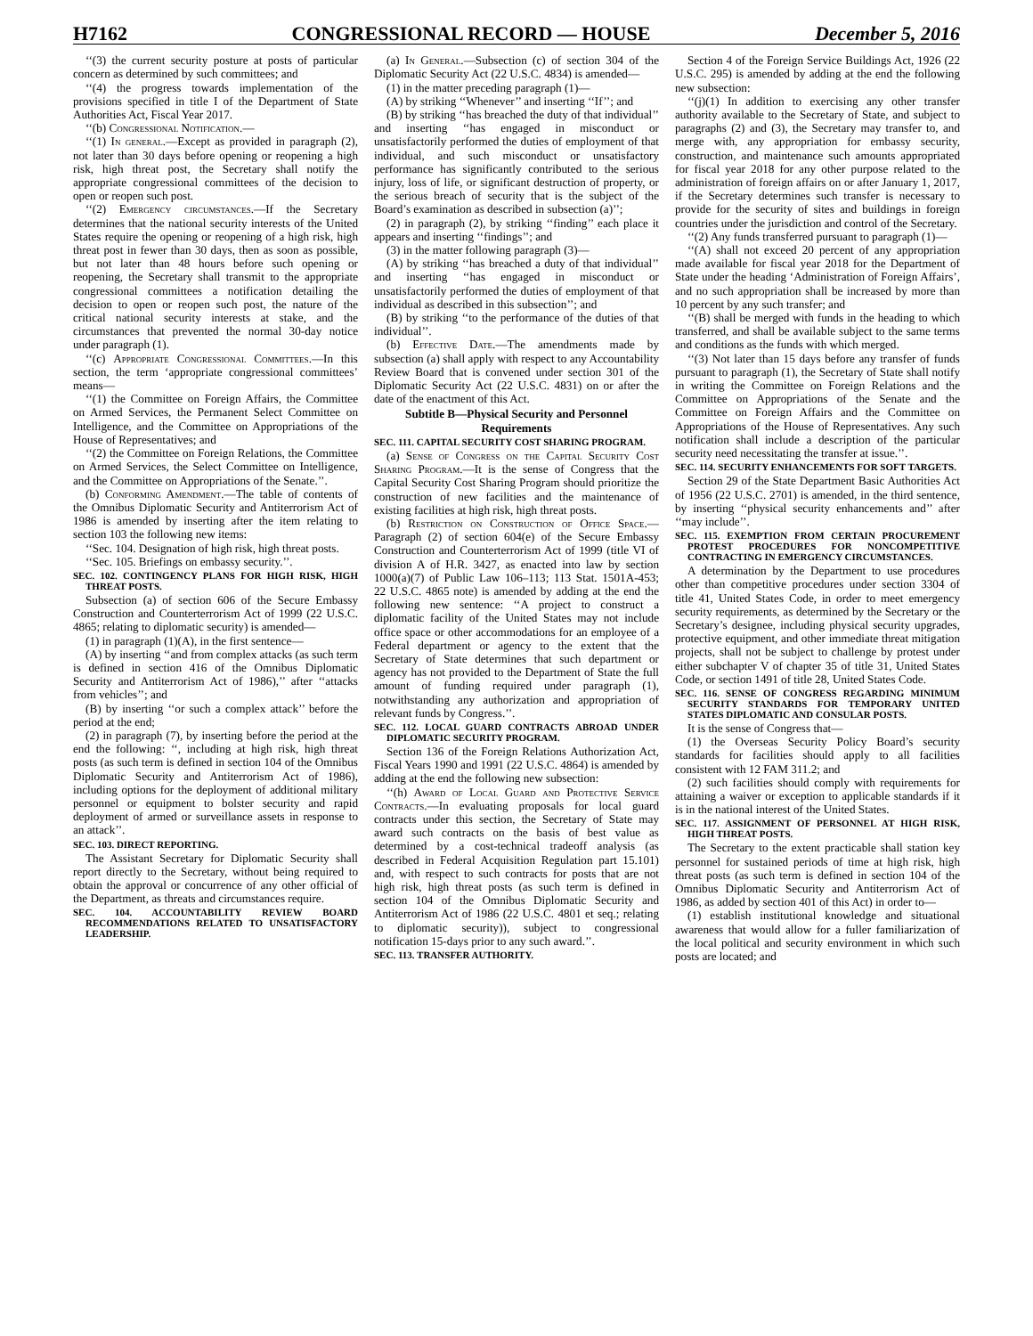H7162 CONGRESSIONAL RECORD — HOUSE December 5, 2016
‘‘(3) the current security posture at posts of particular concern as determined by such committees; and
‘‘(4) the progress towards implementation of the provisions specified in title I of the Department of State Authorities Act, Fiscal Year 2017.
‘‘(b) Congressional Notification.—
‘‘(1) In general.—Except as provided in paragraph (2), not later than 30 days before opening or reopening a high risk, high threat post, the Secretary shall notify the appropriate congressional committees of the decision to open or reopen such post.
‘‘(2) Emergency circumstances.—If the Secretary determines that the national security interests of the United States require the opening or reopening of a high risk, high threat post in fewer than 30 days, then as soon as possible, but not later than 48 hours before such opening or reopening, the Secretary shall transmit to the appropriate congressional committees a notification detailing the decision to open or reopen such post, the nature of the critical national security interests at stake, and the circumstances that prevented the normal 30-day notice under paragraph (1).
‘‘(c) Appropriate Congressional Committees.—In this section, the term ‘appropriate congressional committees’ means—
‘‘(1) the Committee on Foreign Affairs, the Committee on Armed Services, the Permanent Select Committee on Intelligence, and the Committee on Appropriations of the House of Representatives; and
‘‘(2) the Committee on Foreign Relations, the Committee on Armed Services, the Select Committee on Intelligence, and the Committee on Appropriations of the Senate.’’.
(b) Conforming Amendment.—The table of contents of the Omnibus Diplomatic Security and Antiterrorism Act of 1986 is amended by inserting after the item relating to section 103 the following new items:
‘‘Sec. 104. Designation of high risk, high threat posts.
‘‘Sec. 105. Briefings on embassy security.’’.
SEC. 102. CONTINGENCY PLANS FOR HIGH RISK, HIGH THREAT POSTS.
Subsection (a) of section 606 of the Secure Embassy Construction and Counterterrorism Act of 1999 (22 U.S.C. 4865; relating to diplomatic security) is amended—
(1) in paragraph (1)(A), in the first sentence—
(A) by inserting ‘‘and from complex attacks (as such term is defined in section 416 of the Omnibus Diplomatic Security and Antiterrorism Act of 1986),’’ after ‘‘attacks from vehicles’’; and
(B) by inserting ‘‘or such a complex attack’’ before the period at the end;
(2) in paragraph (7), by inserting before the period at the end the following: ‘‘, including at high risk, high threat posts (as such term is defined in section 104 of the Omnibus Diplomatic Security and Antiterrorism Act of 1986), including options for the deployment of additional military personnel or equipment to bolster security and rapid deployment of armed or surveillance assets in response to an attack’’.
SEC. 103. DIRECT REPORTING.
The Assistant Secretary for Diplomatic Security shall report directly to the Secretary, without being required to obtain the approval or concurrence of any other official of the Department, as threats and circumstances require.
SEC. 104. ACCOUNTABILITY REVIEW BOARD RECOMMENDATIONS RELATED TO UNSATISFACTORY LEADERSHIP.
(a) In General.—Subsection (c) of section 304 of the Diplomatic Security Act (22 U.S.C. 4834) is amended—
(1) in the matter preceding paragraph (1)—
(A) by striking ‘‘Whenever’’ and inserting ‘‘If’’; and
(B) by striking ‘‘has breached the duty of that individual’’ and inserting ‘‘has engaged in misconduct or unsatisfactorily performed the duties of employment of that individual, and such misconduct or unsatisfactory performance has significantly contributed to the serious injury, loss of life, or significant destruction of property, or the serious breach of security that is the subject of the Board’s examination as described in subsection (a)’’;
(2) in paragraph (2), by striking ‘‘finding’’ each place it appears and inserting ‘‘findings’’; and
(3) in the matter following paragraph (3)—
(A) by striking ‘‘has breached a duty of that individual’’ and inserting ‘‘has engaged in misconduct or unsatisfactorily performed the duties of employment of that individual as described in this subsection’’; and
(B) by striking ‘‘to the performance of the duties of that individual’’.
(b) Effective Date.—The amendments made by subsection (a) shall apply with respect to any Accountability Review Board that is convened under section 301 of the Diplomatic Security Act (22 U.S.C. 4831) on or after the date of the enactment of this Act.
Subtitle B—Physical Security and Personnel Requirements
SEC. 111. CAPITAL SECURITY COST SHARING PROGRAM.
(a) Sense of Congress on the Capital Security Cost Sharing Program.—It is the sense of Congress that the Capital Security Cost Sharing Program should prioritize the construction of new facilities and the maintenance of existing facilities at high risk, high threat posts.
(b) Restriction on Construction of Office Space.—Paragraph (2) of section 604(e) of the Secure Embassy Construction and Counterterrorism Act of 1999 (title VI of division A of H.R. 3427, as enacted into law by section 1000(a)(7) of Public Law 106–113; 113 Stat. 1501A-453; 22 U.S.C. 4865 note) is amended by adding at the end the following new sentence: ‘‘A project to construct a diplomatic facility of the United States may not include office space or other accommodations for an employee of a Federal department or agency to the extent that the Secretary of State determines that such department or agency has not provided to the Department of State the full amount of funding required under paragraph (1), notwithstanding any authorization and appropriation of relevant funds by Congress.’’.
SEC. 112. LOCAL GUARD CONTRACTS ABROAD UNDER DIPLOMATIC SECURITY PROGRAM.
Section 136 of the Foreign Relations Authorization Act, Fiscal Years 1990 and 1991 (22 U.S.C. 4864) is amended by adding at the end the following new subsection:
‘‘(h) Award of Local Guard and Protective Service Contracts.—In evaluating proposals for local guard contracts under this section, the Secretary of State may award such contracts on the basis of best value as determined by a cost-technical tradeoff analysis (as described in Federal Acquisition Regulation part 15.101) and, with respect to such contracts for posts that are not high risk, high threat posts (as such term is defined in section 104 of the Omnibus Diplomatic Security and Antiterrorism Act of 1986 (22 U.S.C. 4801 et seq.; relating to diplomatic security)), subject to congressional notification 15-days prior to any such award.’’.
SEC. 113. TRANSFER AUTHORITY.
Section 4 of the Foreign Service Buildings Act, 1926 (22 U.S.C. 295) is amended by adding at the end the following new subsection:
‘‘(j)(1) In addition to exercising any other transfer authority available to the Secretary of State, and subject to paragraphs (2) and (3), the Secretary may transfer to, and merge with, any appropriation for embassy security, construction, and maintenance such amounts appropriated for fiscal year 2018 for any other purpose related to the administration of foreign affairs on or after January 1, 2017, if the Secretary determines such transfer is necessary to provide for the security of sites and buildings in foreign countries under the jurisdiction and control of the Secretary.
‘‘(2) Any funds transferred pursuant to paragraph (1)—
‘‘(A) shall not exceed 20 percent of any appropriation made available for fiscal year 2018 for the Department of State under the heading ‘Administration of Foreign Affairs’, and no such appropriation shall be increased by more than 10 percent by any such transfer; and
‘‘(B) shall be merged with funds in the heading to which transferred, and shall be available subject to the same terms and conditions as the funds with which merged.
‘‘(3) Not later than 15 days before any transfer of funds pursuant to paragraph (1), the Secretary of State shall notify in writing the Committee on Foreign Relations and the Committee on Appropriations of the Senate and the Committee on Foreign Affairs and the Committee on Appropriations of the House of Representatives. Any such notification shall include a description of the particular security need necessitating the transfer at issue.’’.
SEC. 114. SECURITY ENHANCEMENTS FOR SOFT TARGETS.
Section 29 of the State Department Basic Authorities Act of 1956 (22 U.S.C. 2701) is amended, in the third sentence, by inserting ‘‘physical security enhancements and’’ after ‘‘may include’’.
SEC. 115. EXEMPTION FROM CERTAIN PROCUREMENT PROTEST PROCEDURES FOR NONCOMPETITIVE CONTRACTING IN EMERGENCY CIRCUMSTANCES.
A determination by the Department to use procedures other than competitive procedures under section 3304 of title 41, United States Code, in order to meet emergency security requirements, as determined by the Secretary or the Secretary’s designee, including physical security upgrades, protective equipment, and other immediate threat mitigation projects, shall not be subject to challenge by protest under either subchapter V of chapter 35 of title 31, United States Code, or section 1491 of title 28, United States Code.
SEC. 116. SENSE OF CONGRESS REGARDING MINIMUM SECURITY STANDARDS FOR TEMPORARY UNITED STATES DIPLOMATIC AND CONSULAR POSTS.
It is the sense of Congress that—
(1) the Overseas Security Policy Board’s security standards for facilities should apply to all facilities consistent with 12 FAM 311.2; and
(2) such facilities should comply with requirements for attaining a waiver or exception to applicable standards if it is in the national interest of the United States.
SEC. 117. ASSIGNMENT OF PERSONNEL AT HIGH RISK, HIGH THREAT POSTS.
The Secretary to the extent practicable shall station key personnel for sustained periods of time at high risk, high threat posts (as such term is defined in section 104 of the Omnibus Diplomatic Security and Antiterrorism Act of 1986, as added by section 401 of this Act) in order to—
(1) establish institutional knowledge and situational awareness that would allow for a fuller familiarization of the local political and security environment in which such posts are located; and